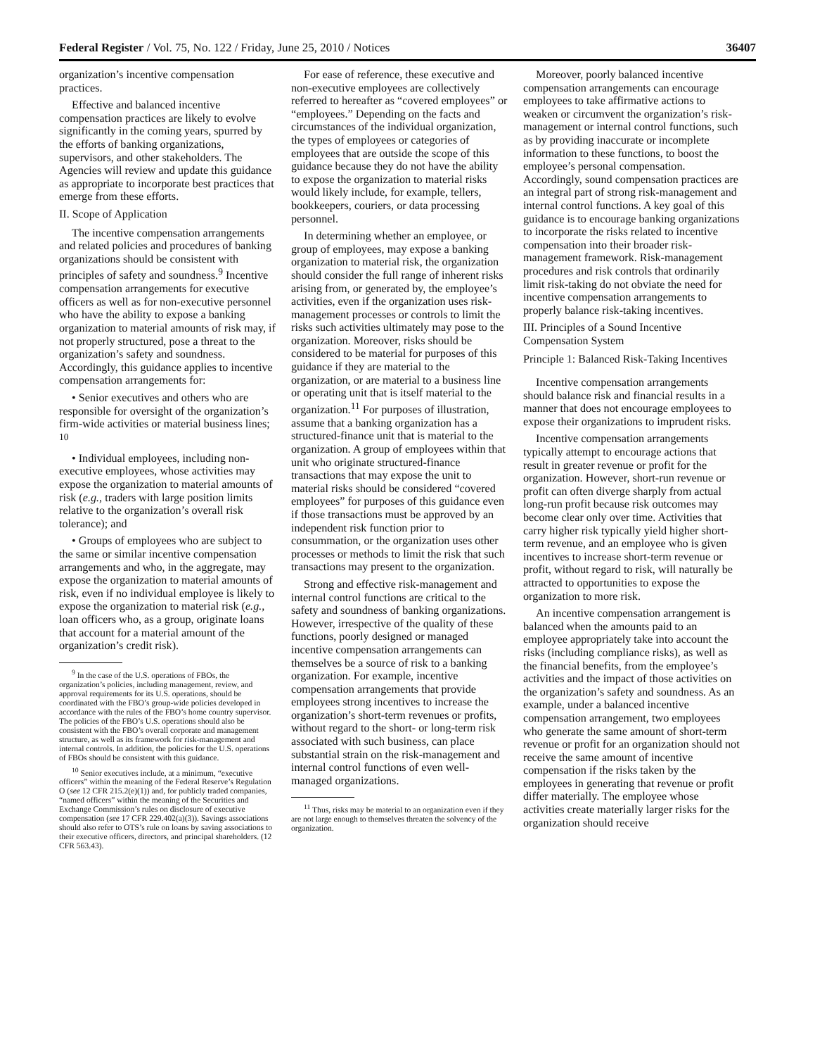Federal Register / Vol. 75, No. 122 / Friday, June 25, 2010 / Notices 36407
organization’s incentive compensation practices.
Effective and balanced incentive compensation practices are likely to evolve significantly in the coming years, spurred by the efforts of banking organizations, supervisors, and other stakeholders. The Agencies will review and update this guidance as appropriate to incorporate best practices that emerge from these efforts.
II. Scope of Application
The incentive compensation arrangements and related policies and procedures of banking organizations should be consistent with principles of safety and soundness.<sup>9</sup> Incentive compensation arrangements for executive officers as well as for non-executive personnel who have the ability to expose a banking organization to material amounts of risk may, if not properly structured, pose a threat to the organization’s safety and soundness. Accordingly, this guidance applies to incentive compensation arrangements for:
• Senior executives and others who are responsible for oversight of the organization’s firm-wide activities or material business lines; <sup>10</sup>
• Individual employees, including non-executive employees, whose activities may expose the organization to material amounts of risk (e.g., traders with large position limits relative to the organization’s overall risk tolerance); and
• Groups of employees who are subject to the same or similar incentive compensation arrangements and who, in the aggregate, may expose the organization to material amounts of risk, even if no individual employee is likely to expose the organization to material risk (e.g., loan officers who, as a group, originate loans that account for a material amount of the organization’s credit risk).
<sup>9</sup> In the case of the U.S. operations of FBOs, the organization’s policies, including management, review, and approval requirements for its U.S. operations, should be coordinated with the FBO’s group-wide policies developed in accordance with the rules of the FBO’s home country supervisor. The policies of the FBO’s U.S. operations should also be consistent with the FBO’s overall corporate and management structure, as well as its framework for risk-management and internal controls. In addition, the policies for the U.S. operations of FBOs should be consistent with this guidance.
<sup>10</sup> Senior executives include, at a minimum, “executive officers” within the meaning of the Federal Reserve’s Regulation O (see 12 CFR 215.2(e)(1)) and, for publicly traded companies, “named officers” within the meaning of the Securities and Exchange Commission’s rules on disclosure of executive compensation (see 17 CFR 229.402(a)(3)). Savings associations should also refer to OTS’s rule on loans by saving associations to their executive officers, directors, and principal shareholders. (12 CFR 563.43).
For ease of reference, these executive and non-executive employees are collectively referred to hereafter as “covered employees” or “employees.” Depending on the facts and circumstances of the individual organization, the types of employees or categories of employees that are outside the scope of this guidance because they do not have the ability to expose the organization to material risks would likely include, for example, tellers, bookkeepers, couriers, or data processing personnel.
In determining whether an employee, or group of employees, may expose a banking organization to material risk, the organization should consider the full range of inherent risks arising from, or generated by, the employee’s activities, even if the organization uses risk-management processes or controls to limit the risks such activities ultimately may pose to the organization. Moreover, risks should be considered to be material for purposes of this guidance if they are material to the organization, or are material to a business line or operating unit that is itself material to the organization.<sup>11</sup> For purposes of illustration, assume that a banking organization has a structured-finance unit that is material to the organization. A group of employees within that unit who originate structured-finance transactions that may expose the unit to material risks should be considered “covered employees” for purposes of this guidance even if those transactions must be approved by an independent risk function prior to consummation, or the organization uses other processes or methods to limit the risk that such transactions may present to the organization.
Strong and effective risk-management and internal control functions are critical to the safety and soundness of banking organizations. However, irrespective of the quality of these functions, poorly designed or managed incentive compensation arrangements can themselves be a source of risk to a banking organization. For example, incentive compensation arrangements that provide employees strong incentives to increase the organization’s short-term revenues or profits, without regard to the short- or long-term risk associated with such business, can place substantial strain on the risk-management and internal control functions of even well-managed organizations.
<sup>11</sup> Thus, risks may be material to an organization even if they are not large enough to themselves threaten the solvency of the organization.
Moreover, poorly balanced incentive compensation arrangements can encourage employees to take affirmative actions to weaken or circumvent the organization’s risk-management or internal control functions, such as by providing inaccurate or incomplete information to these functions, to boost the employee’s personal compensation. Accordingly, sound compensation practices are an integral part of strong risk-management and internal control functions. A key goal of this guidance is to encourage banking organizations to incorporate the risks related to incentive compensation into their broader risk-management framework. Risk-management procedures and risk controls that ordinarily limit risk-taking do not obviate the need for incentive compensation arrangements to properly balance risk-taking incentives.
III. Principles of a Sound Incentive Compensation System
Principle 1: Balanced Risk-Taking Incentives
Incentive compensation arrangements should balance risk and financial results in a manner that does not encourage employees to expose their organizations to imprudent risks.
Incentive compensation arrangements typically attempt to encourage actions that result in greater revenue or profit for the organization. However, short-run revenue or profit can often diverge sharply from actual long-run profit because risk outcomes may become clear only over time. Activities that carry higher risk typically yield higher short-term revenue, and an employee who is given incentives to increase short-term revenue or profit, without regard to risk, will naturally be attracted to opportunities to expose the organization to more risk.
An incentive compensation arrangement is balanced when the amounts paid to an employee appropriately take into account the risks (including compliance risks), as well as the financial benefits, from the employee’s activities and the impact of those activities on the organization’s safety and soundness. As an example, under a balanced incentive compensation arrangement, two employees who generate the same amount of short-term revenue or profit for an organization should not receive the same amount of incentive compensation if the risks taken by the employees in generating that revenue or profit differ materially. The employee whose activities create materially larger risks for the organization should receive